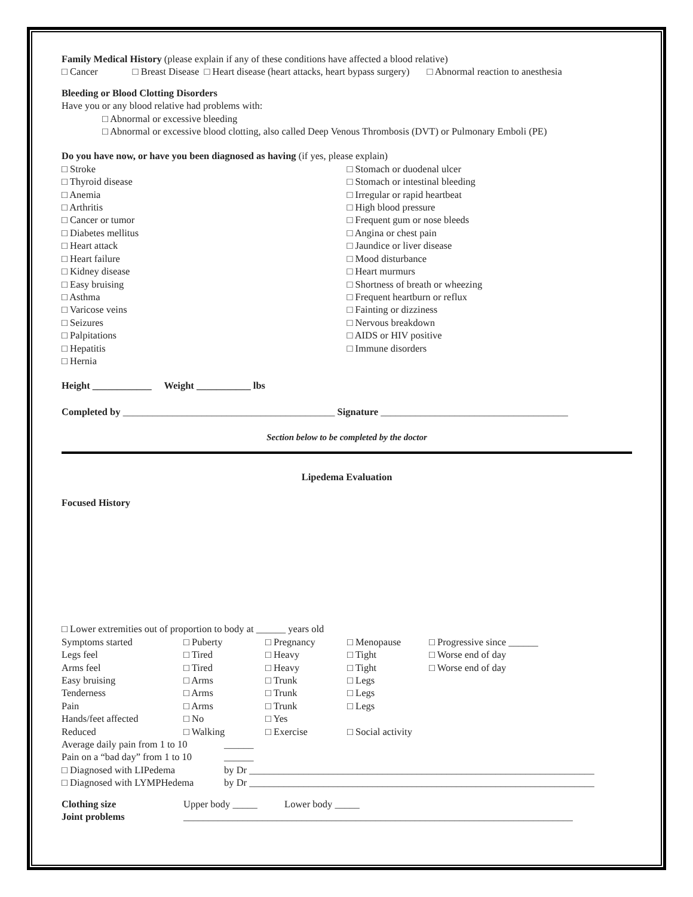Family Medical History (please explain if any of these conditions have affected a blood relative)
□ Cancer □ Breast Disease □ Heart disease (heart attacks, heart bypass surgery) □ Abnormal reaction to anesthesia
Bleeding or Blood Clotting Disorders
Have you or any blood relative had problems with:
□ Abnormal or excessive bleeding
□ Abnormal or excessive blood clotting, also called Deep Venous Thrombosis (DVT) or Pulmonary Emboli (PE)
Do you have now, or have you been diagnosed as having (if yes, please explain)
□ Stroke
□ Thyroid disease
□ Anemia
□ Arthritis
□ Cancer or tumor
□ Diabetes mellitus
□ Heart attack
□ Heart failure
□ Kidney disease
□ Easy bruising
□ Asthma
□ Varicose veins
□ Seizures
□ Palpitations
□ Hepatitis
□ Hernia
□ Stomach or duodenal ulcer
□ Stomach or intestinal bleeding
□ Irregular or rapid heartbeat
□ High blood pressure
□ Frequent gum or nose bleeds
□ Angina or chest pain
□ Jaundice or liver disease
□ Mood disturbance
□ Heart murmurs
□ Shortness of breath or wheezing
□ Frequent heartburn or reflux
□ Fainting or dizziness
□ Nervous breakdown
□ AIDS or HIV positive
□ Immune disorders
Height ____________ Weight ___________ lbs
Completed by ___________________________________________ Signature ______________________________________
Section below to be completed by the doctor
Lipedema Evaluation
Focused History
□ Lower extremities out of proportion to body at ______ years old
| Symptoms started | □ Puberty | □ Pregnancy | □ Menopause | □ Progressive since ______ |
| Legs feel | □ Tired | □ Heavy | □ Tight | □ Worse end of day |
| Arms feel | □ Tired | □ Heavy | □ Tight | □ Worse end of day |
| Easy bruising | □ Arms | □ Trunk | □ Legs | |
| Tenderness | □ Arms | □ Trunk | □ Legs | |
| Pain | □ Arms | □ Trunk | □ Legs | |
| Hands/feet affected | □ No | □ Yes | | |
| Reduced | □ Walking | □ Exercise | □ Social activity | |
| Average daily pain from 1 to 10 | ______ |
| Pain on a “bad day” from 1 to 10 | ______ |
| □ Diagnosed with LIPedema | by Dr ______________________________________________________________________ |
| □ Diagnosed with LYMPHedema | by Dr ______________________________________________________________________ |
| Clothing size | Upper body _____ Lower body _____ |
| Joint problems | _______________________________________________________________________________ |